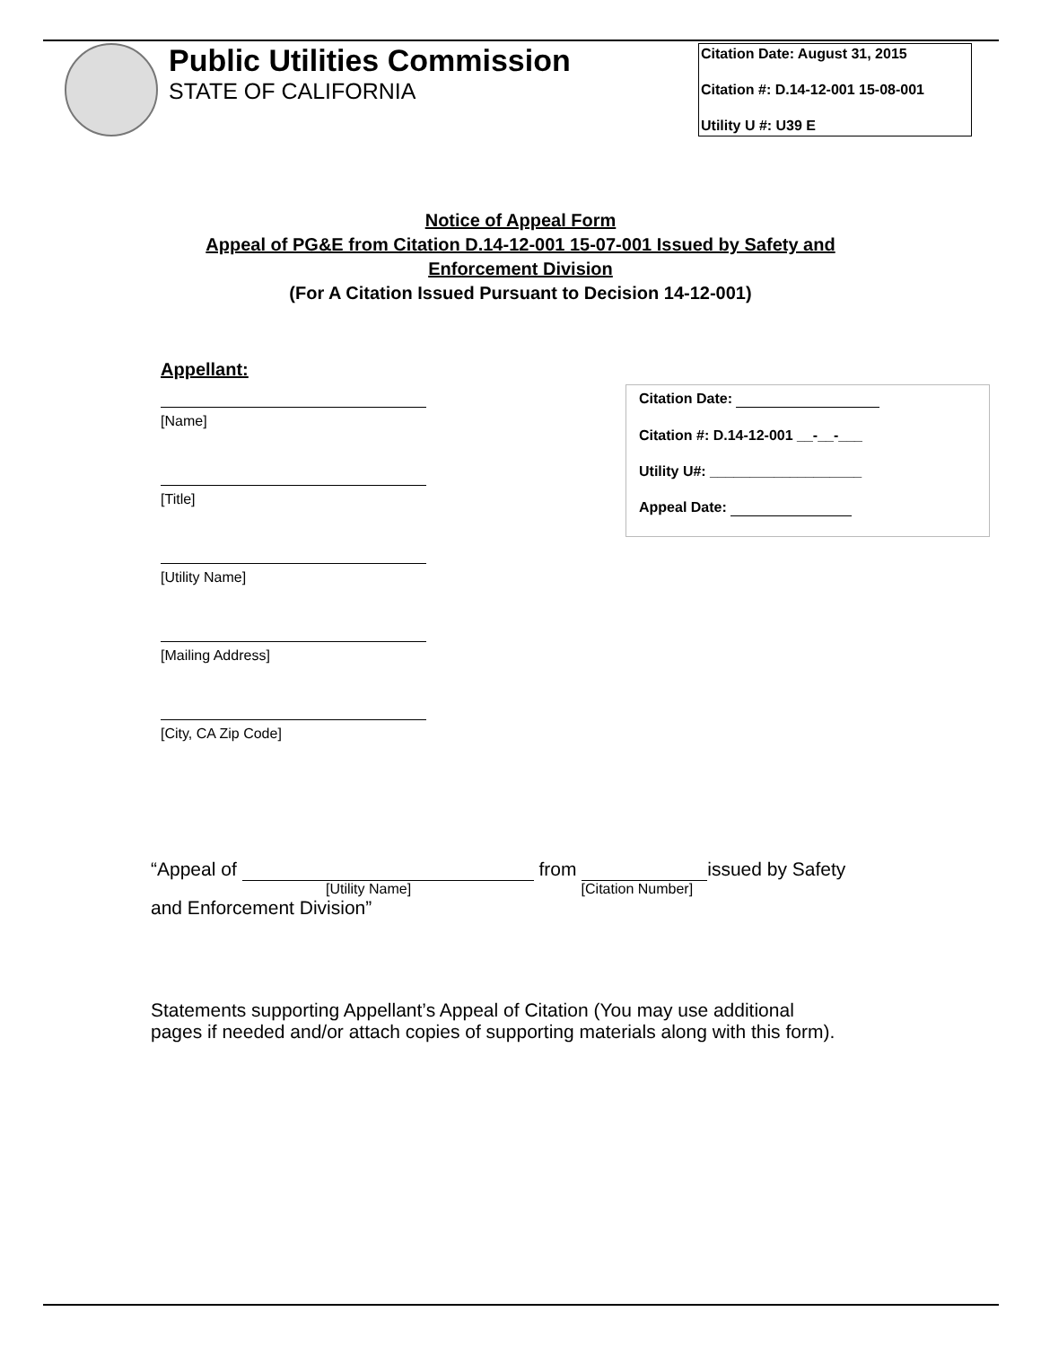Public Utilities Commission
STATE OF CALIFORNIA
Citation Date: August 31, 2015
Citation #: D.14-12-001 15-08-001
Utility U #: U39 E
Notice of Appeal Form
Appeal of PG&E from Citation D.14-12-001 15-07-001 Issued by Safety and
Enforcement Division
(For A Citation Issued Pursuant to Decision 14-12-001)
Appellant:
[Name]
[Title]
[Utility Name]
[Mailing Address]
[City, CA Zip Code]
Citation Date:
Citation #: D.14-12-001 __-__-___
Utility U#: ___________________
Appeal Date:
“Appeal of from issued by Safety
[Utility Name] [Citation Number]
and Enforcement Division”
Statements supporting Appellant’s Appeal of Citation (You may use additional
pages if needed and/or attach copies of supporting materials along with this form).